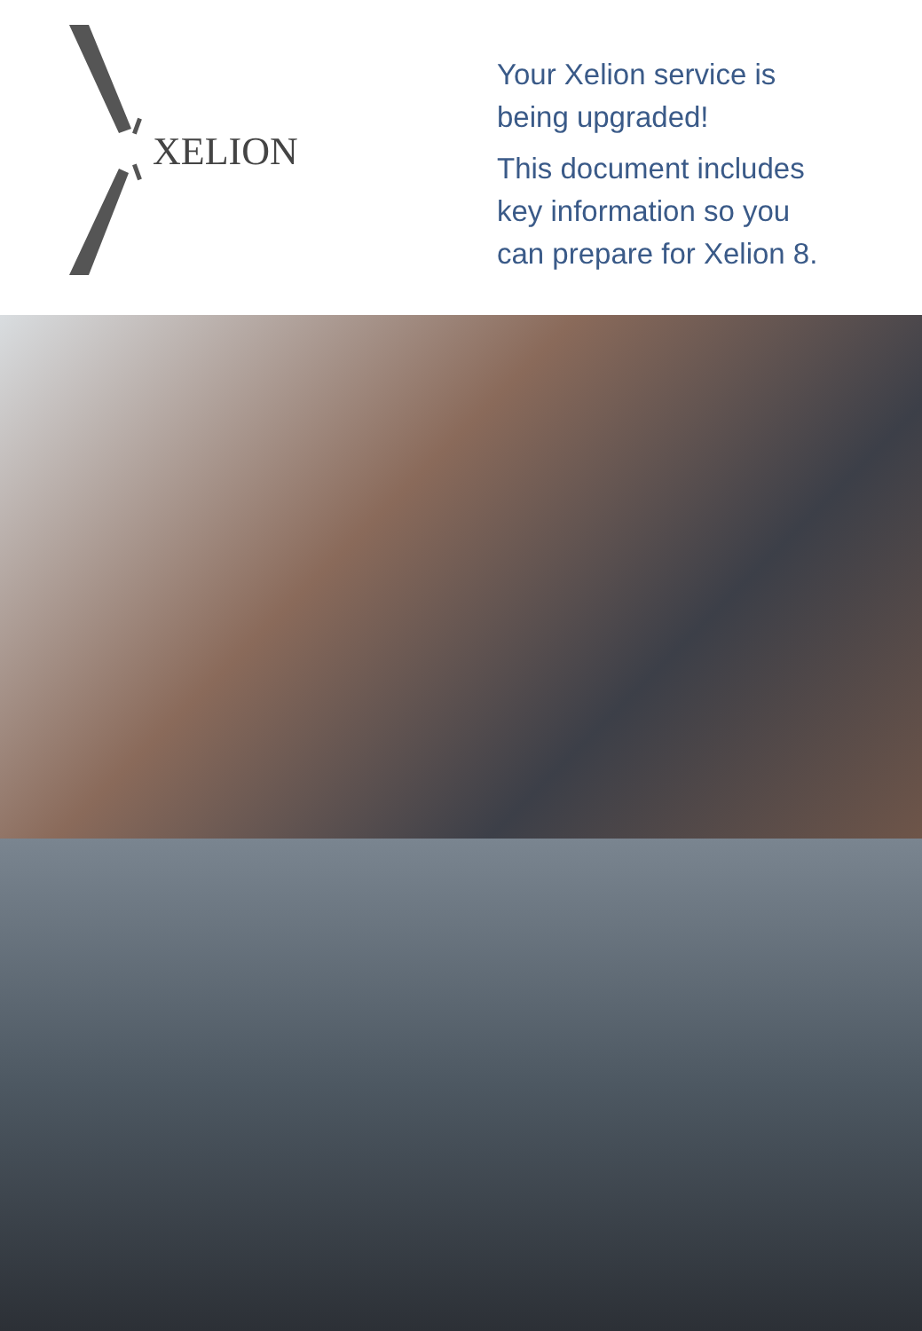XELION
Your Xelion service is
being upgraded!
This document includes
key information so you
can prepare for Xelion 8.